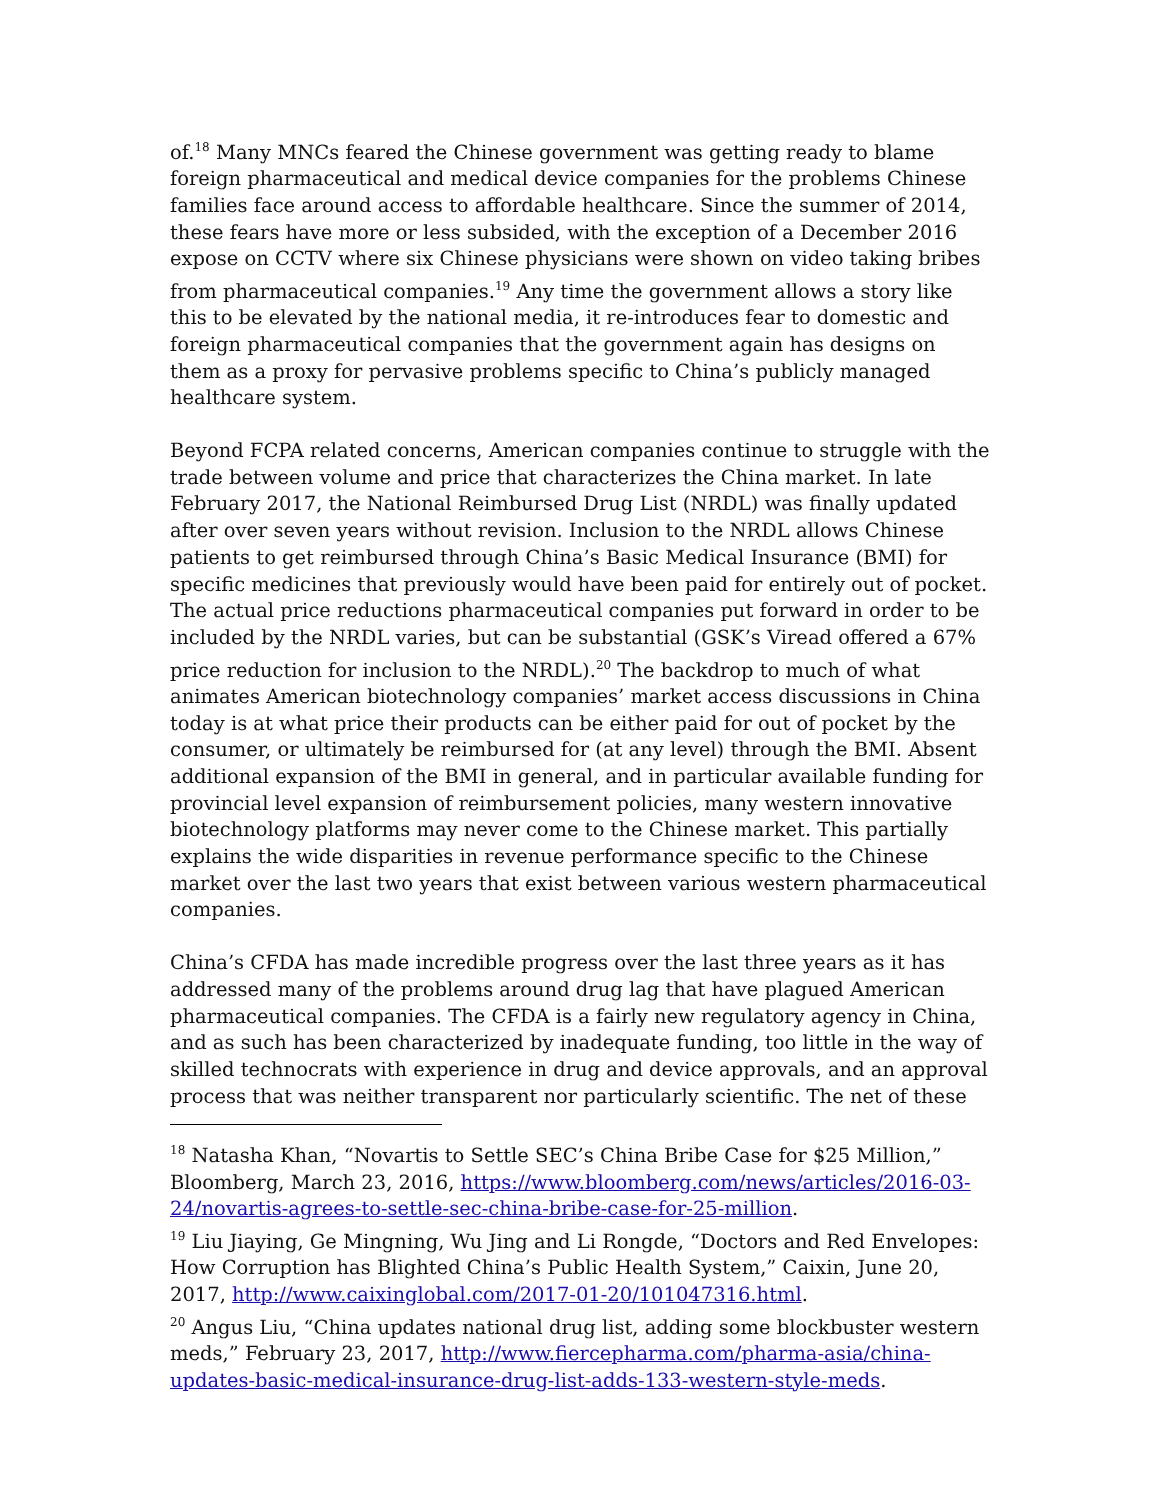of.<sup>18</sup> Many MNCs feared the Chinese government was getting ready to blame foreign pharmaceutical and medical device companies for the problems Chinese families face around access to affordable healthcare. Since the summer of 2014, these fears have more or less subsided, with the exception of a December 2016 expose on CCTV where six Chinese physicians were shown on video taking bribes from pharmaceutical companies.<sup>19</sup> Any time the government allows a story like this to be elevated by the national media, it re-introduces fear to domestic and foreign pharmaceutical companies that the government again has designs on them as a proxy for pervasive problems specific to China’s publicly managed healthcare system.
Beyond FCPA related concerns, American companies continue to struggle with the trade between volume and price that characterizes the China market. In late February 2017, the National Reimbursed Drug List (NRDL) was finally updated after over seven years without revision. Inclusion to the NRDL allows Chinese patients to get reimbursed through China’s Basic Medical Insurance (BMI) for specific medicines that previously would have been paid for entirely out of pocket. The actual price reductions pharmaceutical companies put forward in order to be included by the NRDL varies, but can be substantial (GSK’s Viread offered a 67% price reduction for inclusion to the NRDL).<sup>20</sup> The backdrop to much of what animates American biotechnology companies’ market access discussions in China today is at what price their products can be either paid for out of pocket by the consumer, or ultimately be reimbursed for (at any level) through the BMI. Absent additional expansion of the BMI in general, and in particular available funding for provincial level expansion of reimbursement policies, many western innovative biotechnology platforms may never come to the Chinese market. This partially explains the wide disparities in revenue performance specific to the Chinese market over the last two years that exist between various western pharmaceutical companies.
China’s CFDA has made incredible progress over the last three years as it has addressed many of the problems around drug lag that have plagued American pharmaceutical companies. The CFDA is a fairly new regulatory agency in China, and as such has been characterized by inadequate funding, too little in the way of skilled technocrats with experience in drug and device approvals, and an approval process that was neither transparent nor particularly scientific. The net of these
<sup>18</sup> Natasha Khan, “Novartis to Settle SEC’s China Bribe Case for $25 Million,” Bloomberg, March 23, 2016, https://www.bloomberg.com/news/articles/2016-03-24/novartis-agrees-to-settle-sec-china-bribe-case-for-25-million.
<sup>19</sup> Liu Jiaying, Ge Mingning, Wu Jing and Li Rongde, “Doctors and Red Envelopes: How Corruption has Blighted China’s Public Health System,” Caixin, June 20, 2017, http://www.caixinglobal.com/2017-01-20/101047316.html.
<sup>20</sup> Angus Liu, “China updates national drug list, adding some blockbuster western meds,” February 23, 2017, http://www.fiercepharma.com/pharma-asia/china-updates-basic-medical-insurance-drug-list-adds-133-western-style-meds.